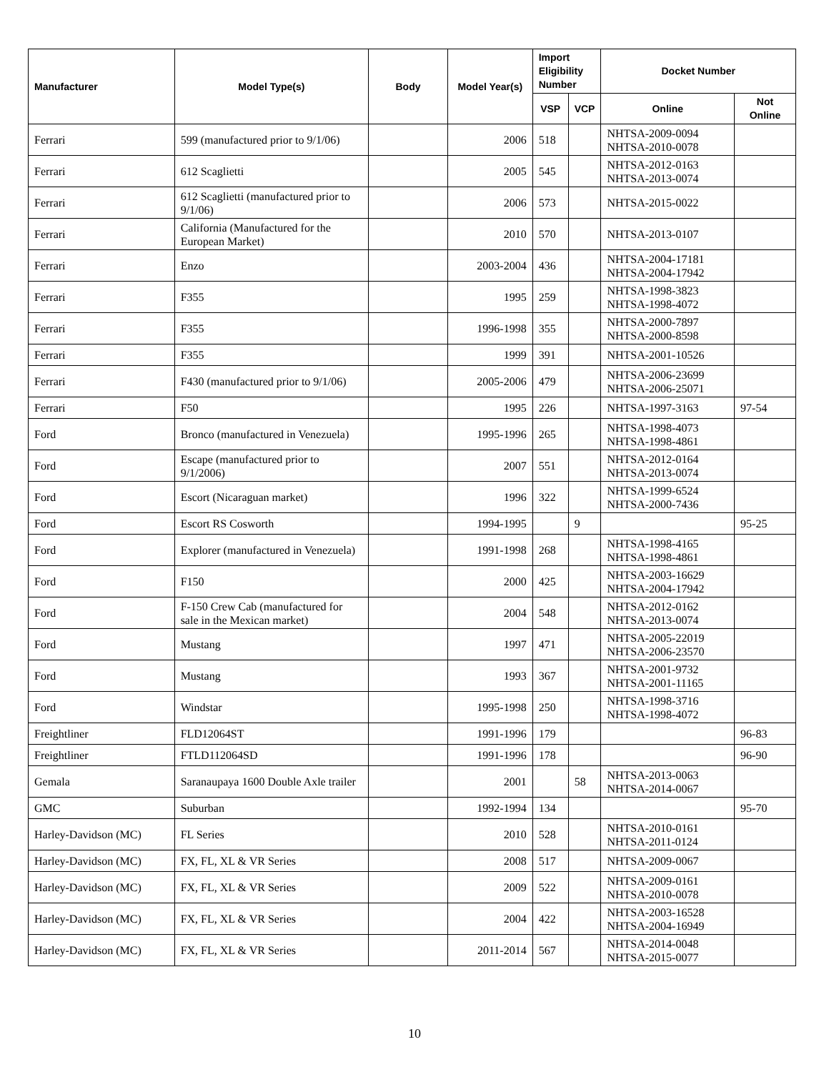| Manufacturer | Model Type(s) | Body | Model Year(s) | Import Eligibility Number | | Docket Number | |
| --- | --- | --- | --- | --- | --- | --- | --- |
| | | | | VSP | VCP | Online | Not Online |
| Ferrari | 599 (manufactured prior to 9/1/06) | | 2006 | 518 | | NHTSA-2009-0094 NHTSA-2010-0078 | |
| Ferrari | 612 Scaglietti | | 2005 | 545 | | NHTSA-2012-0163 NHTSA-2013-0074 | |
| Ferrari | 612 Scaglietti (manufactured prior to 9/1/06) | | 2006 | 573 | | NHTSA-2015-0022 | |
| Ferrari | California (Manufactured for the European Market) | | 2010 | 570 | | NHTSA-2013-0107 | |
| Ferrari | Enzo | | 2003-2004 | 436 | | NHTSA-2004-17181 NHTSA-2004-17942 | |
| Ferrari | F355 | | 1995 | 259 | | NHTSA-1998-3823 NHTSA-1998-4072 | |
| Ferrari | F355 | | 1996-1998 | 355 | | NHTSA-2000-7897 NHTSA-2000-8598 | |
| Ferrari | F355 | | 1999 | 391 | | NHTSA-2001-10526 | |
| Ferrari | F430 (manufactured prior to 9/1/06) | | 2005-2006 | 479 | | NHTSA-2006-23699 NHTSA-2006-25071 | |
| Ferrari | F50 | | 1995 | 226 | | NHTSA-1997-3163 | 97-54 |
| Ford | Bronco (manufactured in Venezuela) | | 1995-1996 | 265 | | NHTSA-1998-4073 NHTSA-1998-4861 | |
| Ford | Escape (manufactured prior to 9/1/2006) | | 2007 | 551 | | NHTSA-2012-0164 NHTSA-2013-0074 | |
| Ford | Escort (Nicaraguan market) | | 1996 | 322 | | NHTSA-1999-6524 NHTSA-2000-7436 | |
| Ford | Escort RS Cosworth | | 1994-1995 | | 9 | | 95-25 |
| Ford | Explorer (manufactured in Venezuela) | | 1991-1998 | 268 | | NHTSA-1998-4165 NHTSA-1998-4861 | |
| Ford | F150 | | 2000 | 425 | | NHTSA-2003-16629 NHTSA-2004-17942 | |
| Ford | F-150 Crew Cab (manufactured for sale in the Mexican market) | | 2004 | 548 | | NHTSA-2012-0162 NHTSA-2013-0074 | |
| Ford | Mustang | | 1997 | 471 | | NHTSA-2005-22019 NHTSA-2006-23570 | |
| Ford | Mustang | | 1993 | 367 | | NHTSA-2001-9732 NHTSA-2001-11165 | |
| Ford | Windstar | | 1995-1998 | 250 | | NHTSA-1998-3716 NHTSA-1998-4072 | |
| Freightliner | FLD12064ST | | 1991-1996 | 179 | | | 96-83 |
| Freightliner | FTLD112064SD | | 1991-1996 | 178 | | | 96-90 |
| Gemala | Saranaupaya 1600 Double Axle trailer | | 2001 | | 58 | NHTSA-2013-0063 NHTSA-2014-0067 | |
| GMC | Suburban | | 1992-1994 | 134 | | | 95-70 |
| Harley-Davidson (MC) | FL Series | | 2010 | 528 | | NHTSA-2010-0161 NHTSA-2011-0124 | |
| Harley-Davidson (MC) | FX, FL, XL & VR Series | | 2008 | 517 | | NHTSA-2009-0067 | |
| Harley-Davidson (MC) | FX, FL, XL & VR Series | | 2009 | 522 | | NHTSA-2009-0161 NHTSA-2010-0078 | |
| Harley-Davidson (MC) | FX, FL, XL & VR Series | | 2004 | 422 | | NHTSA-2003-16528 NHTSA-2004-16949 | |
| Harley-Davidson (MC) | FX, FL, XL & VR Series | | 2011-2014 | 567 | | NHTSA-2014-0048 NHTSA-2015-0077 | |
10